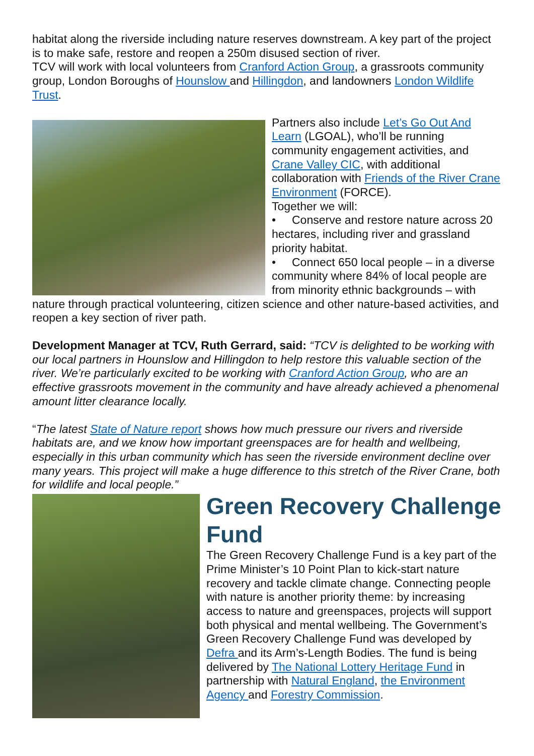habitat along the riverside including nature reserves downstream. A key part of the project is to make safe, restore and reopen a 250m disused section of river.
TCV will work with local volunteers from Cranford Action Group, a grassroots community group, London Boroughs of Hounslow and Hillingdon, and landowners London Wildlife Trust.
Partners also include Let’s Go Out And Learn (LGOAL), who’ll be running community engagement activities, and Crane Valley CIC, with additional collaboration with Friends of the River Crane Environment (FORCE).
Together we will:
• Conserve and restore nature across 20 hectares, including river and grassland priority habitat.
• Connect 650 local people – in a diverse community where 84% of local people are from minority ethnic backgrounds – with nature through practical volunteering, citizen science and other nature-based activities, and reopen a key section of river path.
Development Manager at TCV, Ruth Gerrard, said: “TCV is delighted to be working with our local partners in Hounslow and Hillingdon to help restore this valuable section of the river. We’re particularly excited to be working with Cranford Action Group, who are an effective grassroots movement in the community and have already achieved a phenomenal amount litter clearance locally.
“The latest State of Nature report shows how much pressure our rivers and riverside habitats are, and we know how important greenspaces are for health and wellbeing, especially in this urban community which has seen the riverside environment decline over many years. This project will make a huge difference to this stretch of the River Crane, both for wildlife and local people.”
Green Recovery Challenge Fund
The Green Recovery Challenge Fund is a key part of the Prime Minister’s 10 Point Plan to kick-start nature recovery and tackle climate change. Connecting people with nature is another priority theme: by increasing access to nature and greenspaces, projects will support both physical and mental wellbeing. The Government’s Green Recovery Challenge Fund was developed by Defra and its Arm’s-Length Bodies. The fund is being delivered by The National Lottery Heritage Fund in partnership with Natural England, the Environment Agency and Forestry Commission.